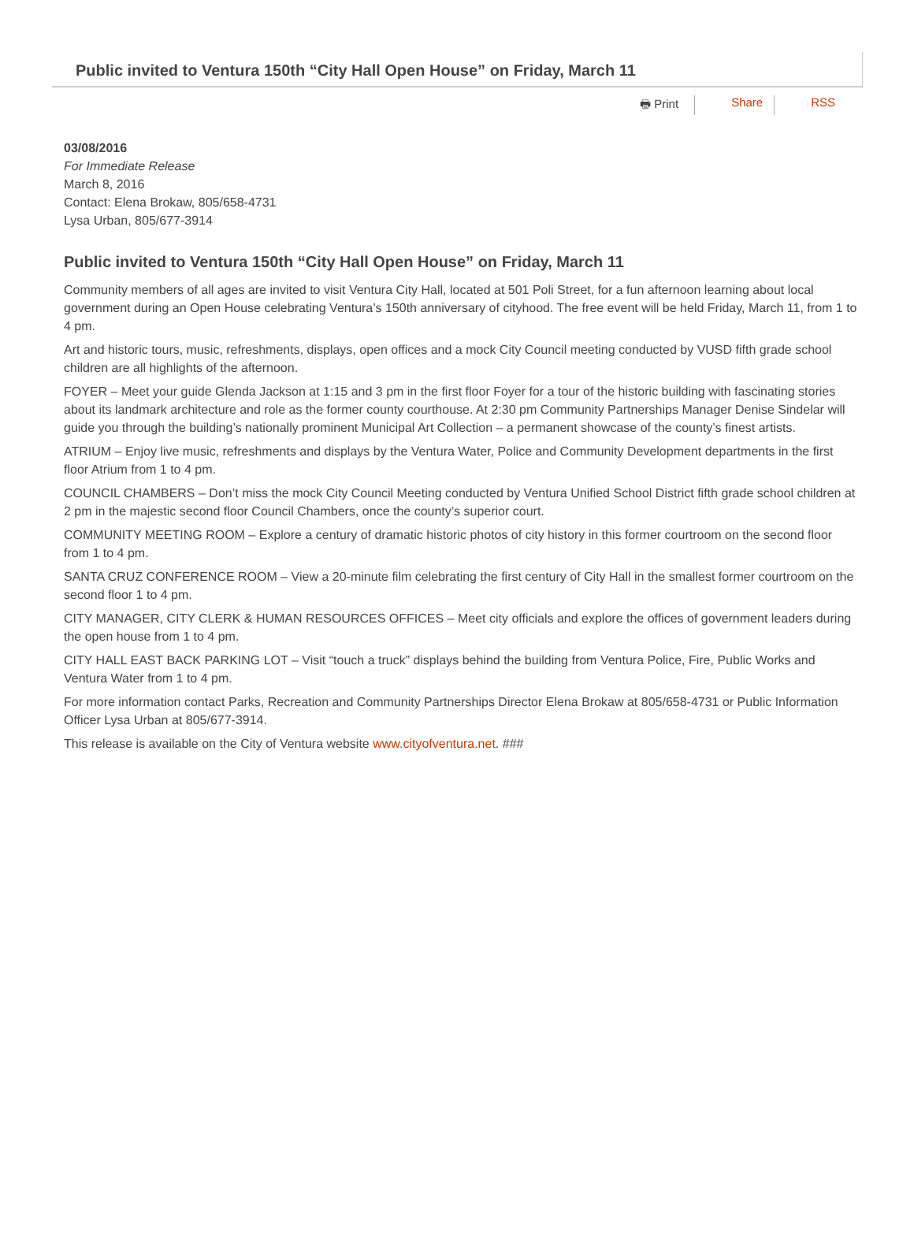Public invited to Ventura 150th “City Hall Open House” on Friday, March 11
🖶 Print Share RSS
03/08/2016
For Immediate Release
March 8, 2016
Contact: Elena Brokaw, 805/658-4731
Lysa Urban, 805/677-3914
Public invited to Ventura 150th “City Hall Open House” on Friday, March 11
Community members of all ages are invited to visit Ventura City Hall, located at 501 Poli Street, for a fun afternoon learning about local government during an Open House celebrating Ventura’s 150th anniversary of cityhood. The free event will be held Friday, March 11, from 1 to 4 pm.
Art and historic tours, music, refreshments, displays, open offices and a mock City Council meeting conducted by VUSD fifth grade school children are all highlights of the afternoon.
FOYER – Meet your guide Glenda Jackson at 1:15 and 3 pm in the first floor Foyer for a tour of the historic building with fascinating stories about its landmark architecture and role as the former county courthouse. At 2:30 pm Community Partnerships Manager Denise Sindelar will guide you through the building’s nationally prominent Municipal Art Collection – a permanent showcase of the county’s finest artists.
ATRIUM – Enjoy live music, refreshments and displays by the Ventura Water, Police and Community Development departments in the first floor Atrium from 1 to 4 pm.
COUNCIL CHAMBERS – Don’t miss the mock City Council Meeting conducted by Ventura Unified School District fifth grade school children at 2 pm in the majestic second floor Council Chambers, once the county’s superior court.
COMMUNITY MEETING ROOM – Explore a century of dramatic historic photos of city history in this former courtroom on the second floor from 1 to 4 pm.
SANTA CRUZ CONFERENCE ROOM – View a 20-minute film celebrating the first century of City Hall in the smallest former courtroom on the second floor 1 to 4 pm.
CITY MANAGER, CITY CLERK & HUMAN RESOURCES OFFICES – Meet city officials and explore the offices of government leaders during the open house from 1 to 4 pm.
CITY HALL EAST BACK PARKING LOT – Visit “touch a truck” displays behind the building from Ventura Police, Fire, Public Works and Ventura Water from 1 to 4 pm.
For more information contact Parks, Recreation and Community Partnerships Director Elena Brokaw at 805/658-4731 or Public Information Officer Lysa Urban at 805/677-3914.
This release is available on the City of Ventura website www.cityofventura.net. ###